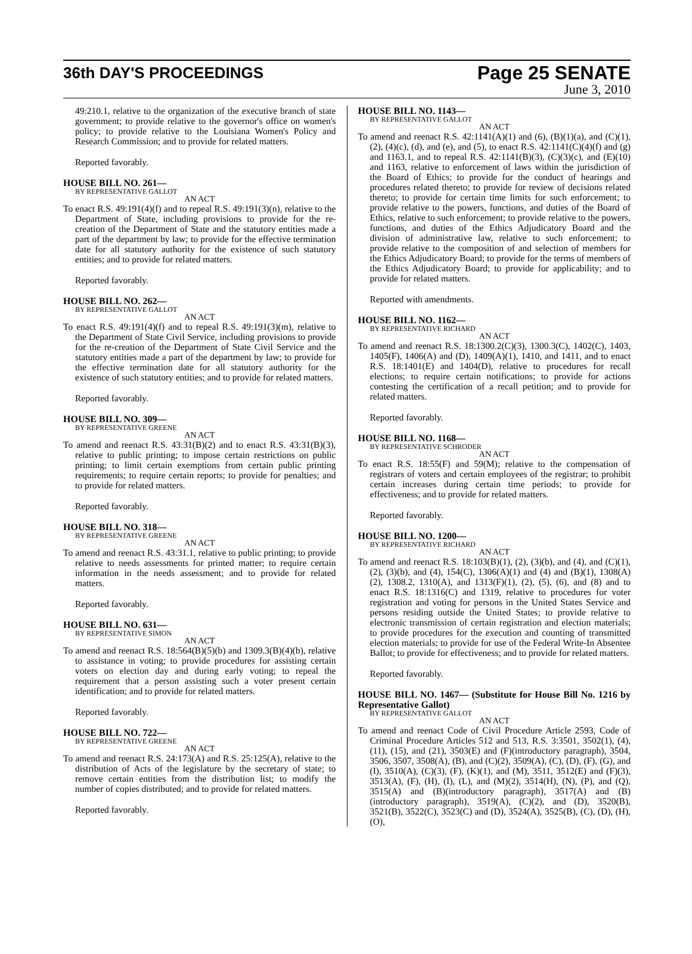36th DAY'S PROCEEDINGS
Page 25 SENATE
June 3, 2010
49:210.1, relative to the organization of the executive branch of state government; to provide relative to the governor's office on women's policy; to provide relative to the Louisiana Women's Policy and Research Commission; and to provide for related matters.
Reported favorably.
HOUSE BILL NO. 261—
BY REPRESENTATIVE GALLOT
AN ACT
To enact R.S. 49:191(4)(f) and to repeal R.S. 49:191(3)(n), relative to the Department of State, including provisions to provide for the re-creation of the Department of State and the statutory entities made a part of the department by law; to provide for the effective termination date for all statutory authority for the existence of such statutory entities; and to provide for related matters.
Reported favorably.
HOUSE BILL NO. 262—
BY REPRESENTATIVE GALLOT
AN ACT
To enact R.S. 49:191(4)(f) and to repeal R.S. 49:191(3)(m), relative to the Department of State Civil Service, including provisions to provide for the re-creation of the Department of State Civil Service and the statutory entities made a part of the department by law; to provide for the effective termination date for all statutory authority for the existence of such statutory entities; and to provide for related matters.
Reported favorably.
HOUSE BILL NO. 309—
BY REPRESENTATIVE GREENE
AN ACT
To amend and reenact R.S. 43:31(B)(2) and to enact R.S. 43:31(B)(3), relative to public printing; to impose certain restrictions on public printing; to limit certain exemptions from certain public printing requirements; to require certain reports; to provide for penalties; and to provide for related matters.
Reported favorably.
HOUSE BILL NO. 318—
BY REPRESENTATIVE GREENE
AN ACT
To amend and reenact R.S. 43:31.1, relative to public printing; to provide relative to needs assessments for printed matter; to require certain information in the needs assessment; and to provide for related matters.
Reported favorably.
HOUSE BILL NO. 631—
BY REPRESENTATIVE SIMON
AN ACT
To amend and reenact R.S. 18:564(B)(5)(b) and 1309.3(B)(4)(b), relative to assistance in voting; to provide procedures for assisting certain voters on election day and during early voting; to repeal the requirement that a person assisting such a voter present certain identification; and to provide for related matters.
Reported favorably.
HOUSE BILL NO. 722—
BY REPRESENTATIVE GREENE
AN ACT
To amend and reenact R.S. 24:173(A) and R.S. 25:125(A), relative to the distribution of Acts of the legislature by the secretary of state; to remove certain entities from the distribution list; to modify the number of copies distributed; and to provide for related matters.
Reported favorably.
HOUSE BILL NO. 1143—
BY REPRESENTATIVE GALLOT
AN ACT
To amend and reenact R.S. 42:1141(A)(1) and (6), (B)(1)(a), and (C)(1), (2), (4)(c), (d), and (e), and (5), to enact R.S. 42:1141(C)(4)(f) and (g) and 1163.1, and to repeal R.S. 42:1141(B)(3), (C)(3)(c), and (E)(10) and 1163, relative to enforcement of laws within the jurisdiction of the Board of Ethics; to provide for the conduct of hearings and procedures related thereto; to provide for review of decisions related thereto; to provide for certain time limits for such enforcement; to provide relative to the powers, functions, and duties of the Board of Ethics, relative to such enforcement; to provide relative to the powers, functions, and duties of the Ethics Adjudicatory Board and the division of administrative law, relative to such enforcement; to provide relative to the composition of and selection of members for the Ethics Adjudicatory Board; to provide for the terms of members of the Ethics Adjudicatory Board; to provide for applicability; and to provide for related matters.
Reported with amendments.
HOUSE BILL NO. 1162—
BY REPRESENTATIVE RICHARD
AN ACT
To amend and reenact R.S. 18:1300.2(C)(3), 1300.3(C), 1402(C), 1403, 1405(F), 1406(A) and (D), 1409(A)(1), 1410, and 1411, and to enact R.S. 18:1401(E) and 1404(D), relative to procedures for recall elections; to require certain notifications; to provide for actions contesting the certification of a recall petition; and to provide for related matters.
Reported favorably.
HOUSE BILL NO. 1168—
BY REPRESENTATIVE SCHRODER
AN ACT
To enact R.S. 18:55(F) and 59(M); relative to the compensation of registrars of voters and certain employees of the registrar; to prohibit certain increases during certain time periods; to provide for effectiveness; and to provide for related matters.
Reported favorably.
HOUSE BILL NO. 1200—
BY REPRESENTATIVE RICHARD
AN ACT
To amend and reenact R.S. 18:103(B)(1), (2), (3)(b), and (4), and (C)(1), (2), (3)(b), and (4), 154(C), 1306(A)(1) and (4) and (B)(1), 1308(A)(2), 1308.2, 1310(A), and 1313(F)(1), (2), (5), (6), and (8) and to enact R.S. 18:1316(C) and 1319, relative to procedures for voter registration and voting for persons in the United States Service and persons residing outside the United States; to provide relative to electronic transmission of certain registration and election materials; to provide procedures for the execution and counting of transmitted election materials; to provide for use of the Federal Write-In Absentee Ballot; to provide for effectiveness; and to provide for related matters.
Reported favorably.
HOUSE BILL NO. 1467— (Substitute for House Bill No. 1216 by Representative Gallot)
BY REPRESENTATIVE GALLOT
AN ACT
To amend and reenact Code of Civil Procedure Article 2593, Code of Criminal Procedure Articles 512 and 513, R.S. 3:3501, 3502(1), (4), (11), (15), and (21), 3503(E) and (F)(introductory paragraph), 3504, 3506, 3507, 3508(A), (B), and (C)(2), 3509(A), (C), (D), (F), (G), and (I), 3510(A), (C)(3), (F), (K)(1), and (M), 3511, 3512(E) and (F)(3), 3513(A), (F), (H), (I), (L), and (M)(2), 3514(H), (N), (P), and (Q), 3515(A) and (B)(introductory paragraph), 3517(A) and (B)(introductory paragraph), 3519(A), (C)(2), and (D), 3520(B), 3521(B), 3522(C), 3523(C) and (D), 3524(A), 3525(B), (C), (D), (H), (O),